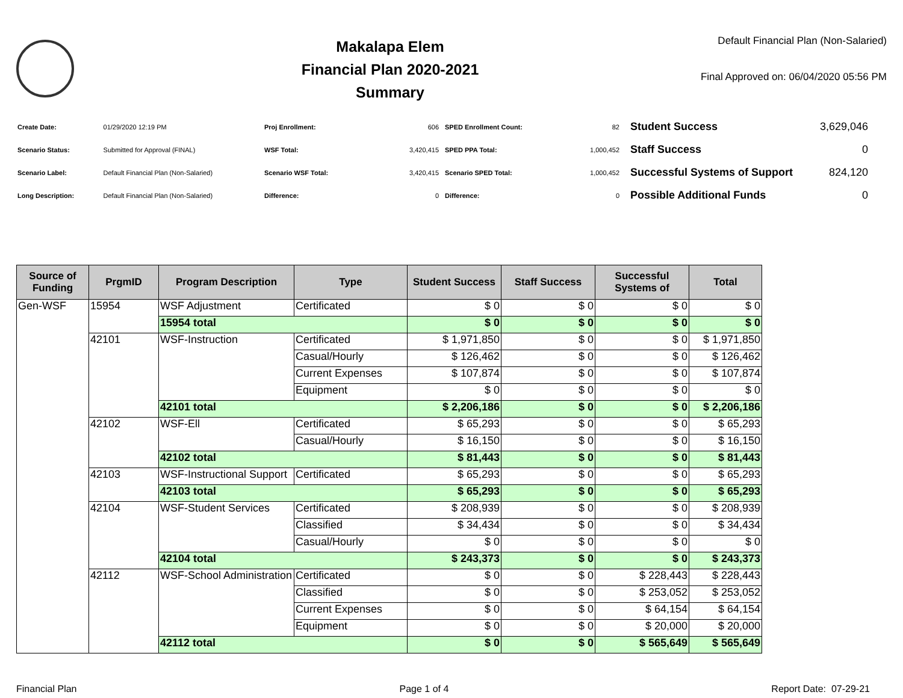Makalapa Elem
Financial Plan 2020-2021
Summary
Default Financial Plan (Non-Salaried)
Final Approved on: 06/04/2020 05:56 PM
| Create Date: | 01/29/2020 12:19 PM |
| Scenario Status: | Submitted for Approval (FINAL) |
| Scenario Label: | Default Financial Plan (Non-Salaried) |
| Long Description: | Default Financial Plan (Non-Salaried) |
| Proj Enrollment: | 606 |
| WSF Total: | 3,420,415 |
| Scenario WSF Total: | 3,420,415 |
| Difference: | 0 |
| SPED Enrollment Count: | 82 |
| SPED PPA Total: | 1,000,452 |
| Scenario SPED Total: | 1,000,452 |
| Difference: | 0 |
| Student Success | 3,629,046 |
| Staff Success | 0 |
| Successful Systems of Support | 824,120 |
| Possible Additional Funds | 0 |
| Source of Funding | PrgmID | Program Description | Type | Student Success | Staff Success | Successful Systems of | Total |
| --- | --- | --- | --- | --- | --- | --- | --- |
| Gen-WSF | 15954 | WSF Adjustment | Certificated | $ 0 | $ 0 | $ 0 | $ 0 |
| | | 15954 total | | $ 0 | $ 0 | $ 0 | $ 0 |
| | 42101 | WSF-Instruction | Certificated | $ 1,971,850 | $ 0 | $ 0 | $ 1,971,850 |
| | | | Casual/Hourly | $ 126,462 | $ 0 | $ 0 | $ 126,462 |
| | | | Current Expenses | $ 107,874 | $ 0 | $ 0 | $ 107,874 |
| | | | Equipment | $ 0 | $ 0 | $ 0 | $ 0 |
| | | 42101 total | | $ 2,206,186 | $ 0 | $ 0 | $ 2,206,186 |
| | 42102 | WSF-Ell | Certificated | $ 65,293 | $ 0 | $ 0 | $ 65,293 |
| | | | Casual/Hourly | $ 16,150 | $ 0 | $ 0 | $ 16,150 |
| | | 42102 total | | $ 81,443 | $ 0 | $ 0 | $ 81,443 |
| | 42103 | WSF-Instructional Support | Certificated | $ 65,293 | $ 0 | $ 0 | $ 65,293 |
| | | 42103 total | | $ 65,293 | $ 0 | $ 0 | $ 65,293 |
| | 42104 | WSF-Student Services | Certificated | $ 208,939 | $ 0 | $ 0 | $ 208,939 |
| | | | Classified | $ 34,434 | $ 0 | $ 0 | $ 34,434 |
| | | | Casual/Hourly | $ 0 | $ 0 | $ 0 | $ 0 |
| | | 42104 total | | $ 243,373 | $ 0 | $ 0 | $ 243,373 |
| | 42112 | WSF-School Administration | Certificated | $ 0 | $ 0 | $ 228,443 | $ 228,443 |
| | | | Classified | $ 0 | $ 0 | $ 253,052 | $ 253,052 |
| | | | Current Expenses | $ 0 | $ 0 | $ 64,154 | $ 64,154 |
| | | | Equipment | $ 0 | $ 0 | $ 20,000 | $ 20,000 |
| | | 42112 total | | $ 0 | $ 0 | $ 565,649 | $ 565,649 |
Financial Plan Page 1 of 4 Report Date: 07-29-21